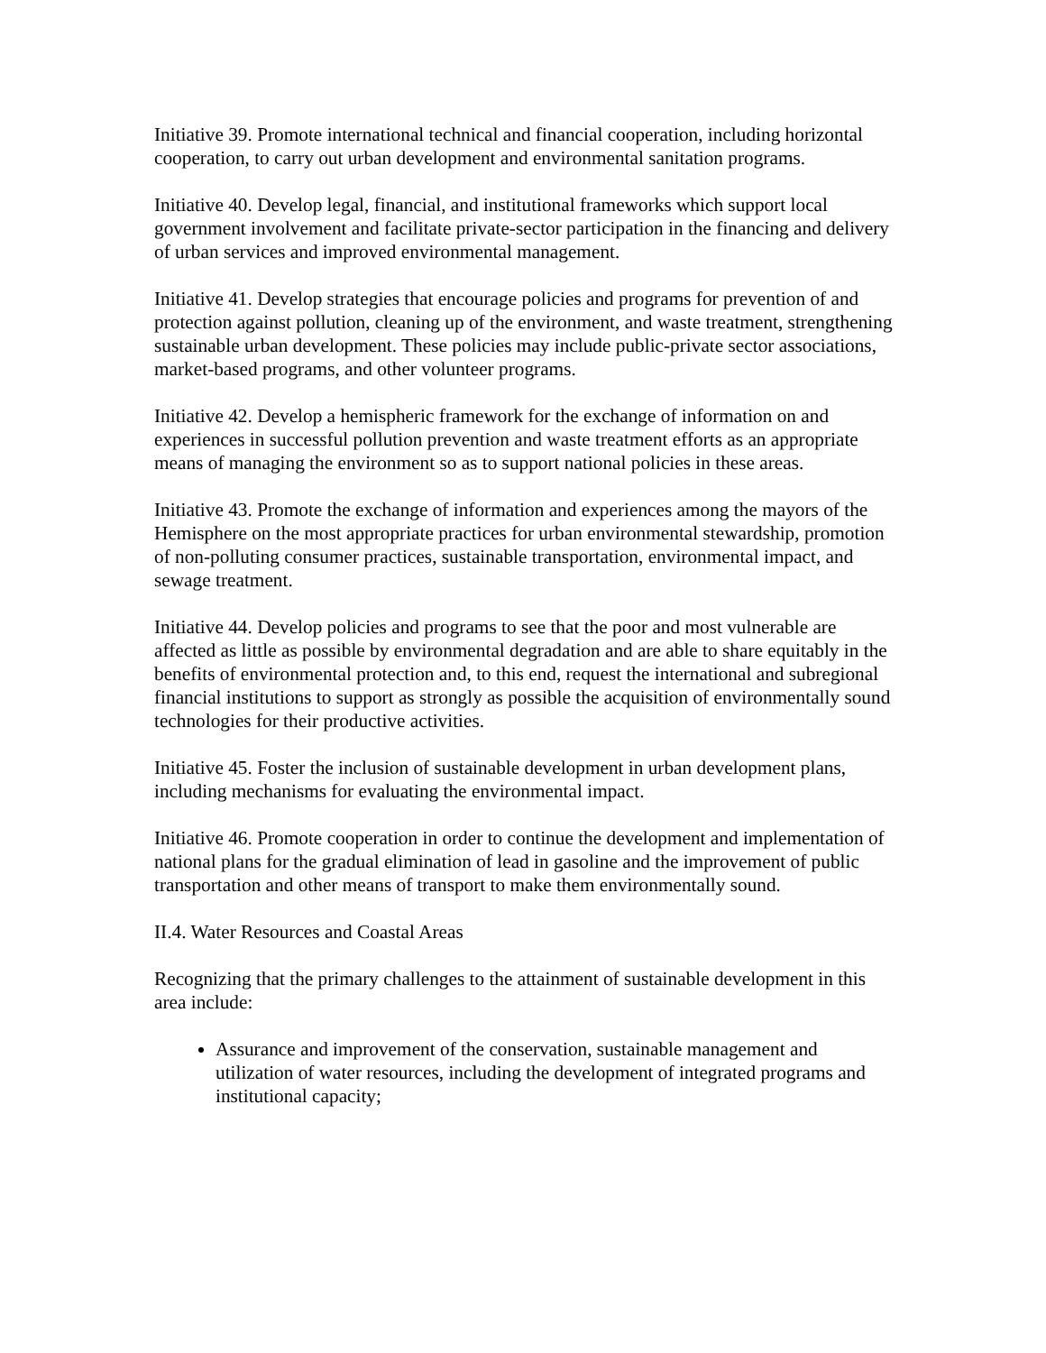Initiative 39. Promote international technical and financial cooperation, including horizontal cooperation, to carry out urban development and environmental sanitation programs.
Initiative 40. Develop legal, financial, and institutional frameworks which support local government involvement and facilitate private-sector participation in the financing and delivery of urban services and improved environmental management.
Initiative 41. Develop strategies that encourage policies and programs for prevention of and protection against pollution, cleaning up of the environment, and waste treatment, strengthening sustainable urban development. These policies may include public-private sector associations, market-based programs, and other volunteer programs.
Initiative 42. Develop a hemispheric framework for the exchange of information on and experiences in successful pollution prevention and waste treatment efforts as an appropriate means of managing the environment so as to support national policies in these areas.
Initiative 43. Promote the exchange of information and experiences among the mayors of the Hemisphere on the most appropriate practices for urban environmental stewardship, promotion of non-polluting consumer practices, sustainable transportation, environmental impact, and sewage treatment.
Initiative 44. Develop policies and programs to see that the poor and most vulnerable are affected as little as possible by environmental degradation and are able to share equitably in the benefits of environmental protection and, to this end, request the international and subregional financial institutions to support as strongly as possible the acquisition of environmentally sound technologies for their productive activities.
Initiative 45. Foster the inclusion of sustainable development in urban development plans, including mechanisms for evaluating the environmental impact.
Initiative 46. Promote cooperation in order to continue the development and implementation of national plans for the gradual elimination of lead in gasoline and the improvement of public transportation and other means of transport to make them environmentally sound.
II.4. Water Resources and Coastal Areas
Recognizing that the primary challenges to the attainment of sustainable development in this area include:
Assurance and improvement of the conservation, sustainable management and utilization of water resources, including the development of integrated programs and institutional capacity;